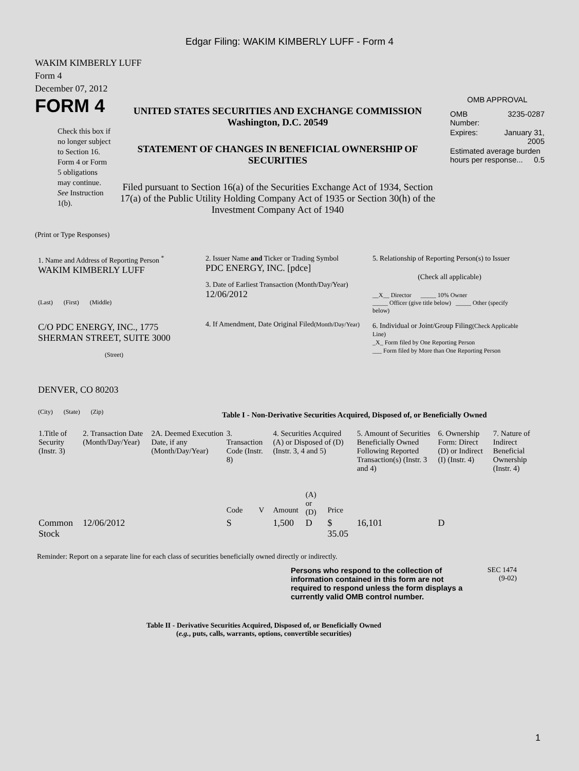Edgar Filing: WAKIM KIMBERLY LUFF - Form 4
WAKIM KIMBERLY LUFF
Form 4
December 07, 2012
FORM 4
Check this box if no longer subject to Section 16. Form 4 or Form 5 obligations may continue. See Instruction 1(b).
UNITED STATES SECURITIES AND EXCHANGE COMMISSION
Washington, D.C. 20549
STATEMENT OF CHANGES IN BENEFICIAL OWNERSHIP OF SECURITIES
Filed pursuant to Section 16(a) of the Securities Exchange Act of 1934, Section 17(a) of the Public Utility Holding Company Act of 1935 or Section 30(h) of the Investment Company Act of 1940
OMB APPROVAL
| OMB Number: | 3235-0287 |
| Expires: | January 31, 2005 |
| Estimated average burden hours per response... 0.5 | |
(Print or Type Responses)
1. Name and Address of Reporting Person <sup>*</sup>
WAKIM KIMBERLY LUFF
(Last) (First) (Middle)
C/O PDC ENERGY, INC., 1775 SHERMAN STREET, SUITE 3000
(Street)
DENVER, CO 80203
(City) (State) (Zip)
2. Issuer Name and Ticker or Trading Symbol
PDC ENERGY, INC. [pdce]
3. Date of Earliest Transaction (Month/Day/Year)
12/06/2012
4. If Amendment, Date Original Filed(Month/Day/Year)
5. Relationship of Reporting Person(s) to Issuer
(Check all applicable)
__X__ Director _____ 10% Owner
_____ Officer (give title below) _____ Other (specify below)
6. Individual or Joint/Group Filing(Check Applicable Line)
_X_ Form filed by One Reporting Person
___ Form filed by More than One Reporting Person
Table I - Non-Derivative Securities Acquired, Disposed of, or Beneficially Owned
| 1.Title of Security (Instr. 3) | 2. Transaction Date (Month/Day/Year) | 2A. Deemed Execution Date, if any (Month/Day/Year) | 3. Transaction Code (Instr. 8) | | 4. Securities Acquired (A) or Disposed of (D) (Instr. 3, 4 and 5) | | | 5. Amount of Securities Beneficially Owned Following Reported Transaction(s) (Instr. 3 and 4) | 6. Ownership Form: Direct (D) or Indirect (I) (Instr. 4) | 7. Nature of Indirect Beneficial Ownership (Instr. 4) |
| --- | --- | --- | --- | --- | --- | --- | --- | --- | --- | --- |
| | | | Code | V | Amount | (A) or (D) | Price | | | |
| Common Stock | 12/06/2012 | | S | | 1,500 | D | $ 35.05 | 16,101 | D | |
Reminder: Report on a separate line for each class of securities beneficially owned directly or indirectly.
Persons who respond to the collection of information contained in this form are not required to respond unless the form displays a currently valid OMB control number.
SEC 1474
(9-02)
Table II - Derivative Securities Acquired, Disposed of, or Beneficially Owned
(e.g., puts, calls, warrants, options, convertible securities)
1